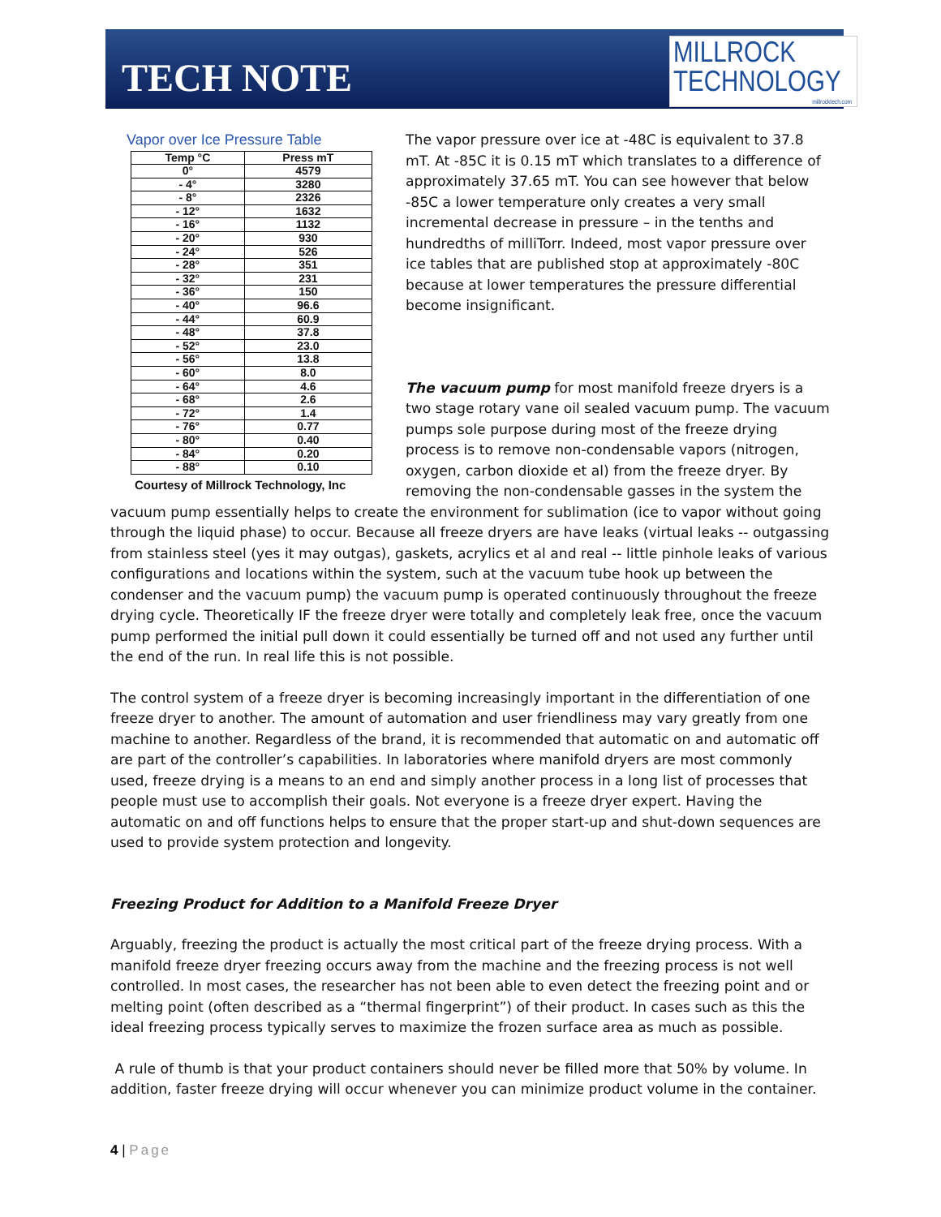TECH NOTE
MILLROCK
TECHNOLOGY
millrocktech.com
Vapor over Ice Pressure Table
| Temp °C | Press mT |
| --- | --- |
| 0° | 4579 |
| - 4° | 3280 |
| - 8° | 2326 |
| - 12° | 1632 |
| - 16° | 1132 |
| - 20° | 930 |
| - 24° | 526 |
| - 28° | 351 |
| - 32° | 231 |
| - 36° | 150 |
| - 40° | 96.6 |
| - 44° | 60.9 |
| - 48° | 37.8 |
| - 52° | 23.0 |
| - 56° | 13.8 |
| - 60° | 8.0 |
| - 64° | 4.6 |
| - 68° | 2.6 |
| - 72° | 1.4 |
| - 76° | 0.77 |
| - 80° | 0.40 |
| - 84° | 0.20 |
| - 88° | 0.10 |
Courtesy of Millrock Technology, Inc
The vapor pressure over ice at -48C is equivalent to 37.8 mT. At -85C it is 0.15 mT which translates to a difference of approximately 37.65 mT. You can see however that below -85C a lower temperature only creates a very small incremental decrease in pressure – in the tenths and hundredths of milliTorr. Indeed, most vapor pressure over ice tables that are published stop at approximately -80C because at lower temperatures the pressure differential become insignificant.
The vacuum pump for most manifold freeze dryers is a two stage rotary vane oil sealed vacuum pump. The vacuum pumps sole purpose during most of the freeze drying process is to remove non-condensable vapors (nitrogen, oxygen, carbon dioxide et al) from the freeze dryer. By removing the non-condensable gasses in the system the vacuum pump essentially helps to create the environment for sublimation (ice to vapor without going through the liquid phase) to occur. Because all freeze dryers are have leaks (virtual leaks -- outgassing from stainless steel (yes it may outgas), gaskets, acrylics et al and real -- little pinhole leaks of various configurations and locations within the system, such at the vacuum tube hook up between the condenser and the vacuum pump) the vacuum pump is operated continuously throughout the freeze drying cycle. Theoretically IF the freeze dryer were totally and completely leak free, once the vacuum pump performed the initial pull down it could essentially be turned off and not used any further until the end of the run. In real life this is not possible.
The control system of a freeze dryer is becoming increasingly important in the differentiation of one freeze dryer to another. The amount of automation and user friendliness may vary greatly from one machine to another. Regardless of the brand, it is recommended that automatic on and automatic off are part of the controller’s capabilities. In laboratories where manifold dryers are most commonly used, freeze drying is a means to an end and simply another process in a long list of processes that people must use to accomplish their goals. Not everyone is a freeze dryer expert. Having the automatic on and off functions helps to ensure that the proper start-up and shut-down sequences are used to provide system protection and longevity.
Freezing Product for Addition to a Manifold Freeze Dryer
Arguably, freezing the product is actually the most critical part of the freeze drying process. With a manifold freeze dryer freezing occurs away from the machine and the freezing process is not well controlled. In most cases, the researcher has not been able to even detect the freezing point and or melting point (often described as a “thermal fingerprint”) of their product. In cases such as this the ideal freezing process typically serves to maximize the frozen surface area as much as possible.
A rule of thumb is that your product containers should never be filled more that 50% by volume. In addition, faster freeze drying will occur whenever you can minimize product volume in the container.
4 | Page